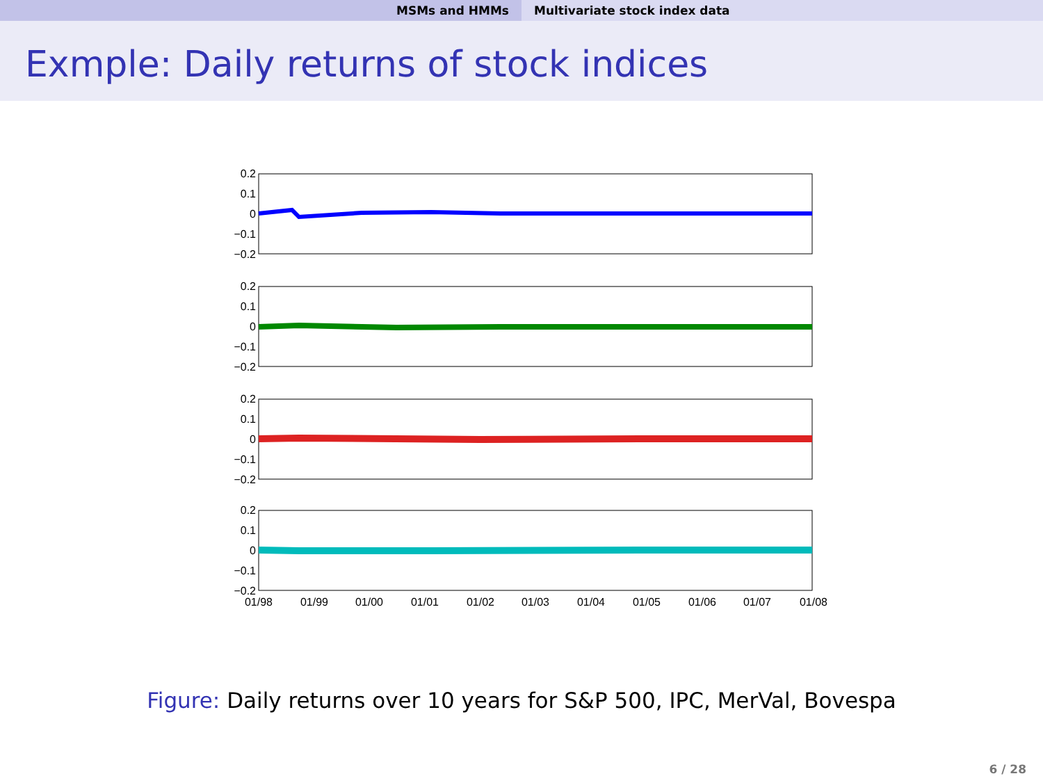MSMs and HMMs Multivariate stock index data
Exmple: Daily returns of stock indices
0.2
0.1
0
−0.1
−0.2
0.2
0.1
0
−0.1
−0.2
0.2
0.1
0
−0.1
−0.2
0.2
0.1
0
−0.1
−0.2
01/98
01/99
01/00
01/01
01/02
01/03
01/04
01/05
01/06
01/07
01/08
Figure: Daily returns over 10 years for S&P 500, IPC, MerVal, Bovespa
6 / 28